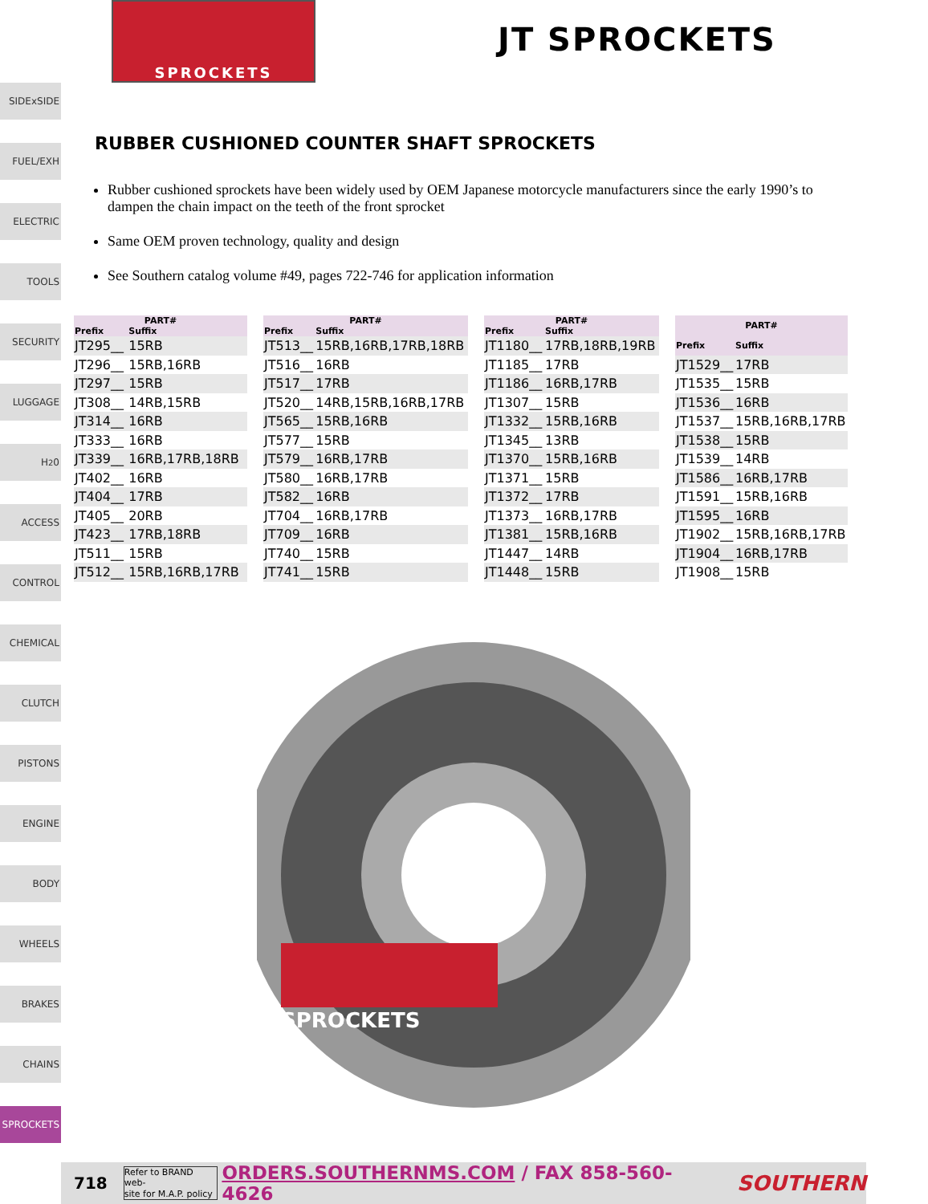SPROCKETS
JT SPROCKETS
SIDExSIDE
FUEL/EXH
ELECTRIC
TOOLS
SECURITY
LUGGAGE
H<sub>2</sub>0
ACCESS
CONTROL
CHEMICAL
CLUTCH
PISTONS
ENGINE
BODY
WHEELS
BRAKES
CHAINS
SPROCKETS
RUBBER CUSHIONED COUNTER SHAFT SPROCKETS
Rubber cushioned sprockets have been widely used by OEM Japanese motorcycle manufacturers since the early 1990’s to dampen the chain impact on the teeth of the front sprocket
Same OEM proven technology, quality and design
See Southern catalog volume #49, pages 722-746 for application information
| PART# | |
| --- | --- |
| Prefix | Suffix |
| JT295__ | 15RB |
| JT296__ | 15RB,16RB |
| JT297__ | 15RB |
| JT308__ | 14RB,15RB |
| JT314__ | 16RB |
| JT333__ | 16RB |
| JT339__ | 16RB,17RB,18RB |
| JT402__ | 16RB |
| JT404__ | 17RB |
| JT405__ | 20RB |
| JT423__ | 17RB,18RB |
| JT511__ | 15RB |
| JT512__ | 15RB,16RB,17RB |
| PART# | |
| --- | --- |
| Prefix | Suffix |
| JT513__ | 15RB,16RB,17RB,18RB |
| JT516__ | 16RB |
| JT517__ | 17RB |
| JT520__ | 14RB,15RB,16RB,17RB |
| JT565__ | 15RB,16RB |
| JT577__ | 15RB |
| JT579__ | 16RB,17RB |
| JT580__ | 16RB,17RB |
| JT582__ | 16RB |
| JT704__ | 16RB,17RB |
| JT709__ | 16RB |
| JT740__ | 15RB |
| JT741__ | 15RB |
| PART# | |
| --- | --- |
| Prefix | Suffix |
| JT1180__ | 17RB,18RB,19RB |
| JT1185__ | 17RB |
| JT1186__ | 16RB,17RB |
| JT1307__ | 15RB |
| JT1332__ | 15RB,16RB |
| JT1345__ | 13RB |
| JT1370__ | 15RB,16RB |
| JT1371__ | 15RB |
| JT1372__ | 17RB |
| JT1373__ | 16RB,17RB |
| JT1381__ | 15RB,16RB |
| JT1447__ | 14RB |
| JT1448__ | 15RB |
| PART# | |
| --- | --- |
| Prefix | Suffix |
| JT1529__ | 17RB |
| JT1535__ | 15RB |
| JT1536__ | 16RB |
| JT1537__ | 15RB,16RB,17RB |
| JT1538__ | 15RB |
| JT1539__ | 14RB |
| JT1586__ | 16RB,17RB |
| JT1591__ | 15RB,16RB |
| JT1595__ | 16RB |
| JT1902__ | 15RB,16RB,17RB |
| JT1904__ | 16RB,17RB |
| JT1908__ | 15RB |
SPROCKETS
718 Refer to BRAND web-
site for M.A.P. policy ORDERS.SOUTHERNMS.COM / FAX 858-560-4626 SOUTHERN